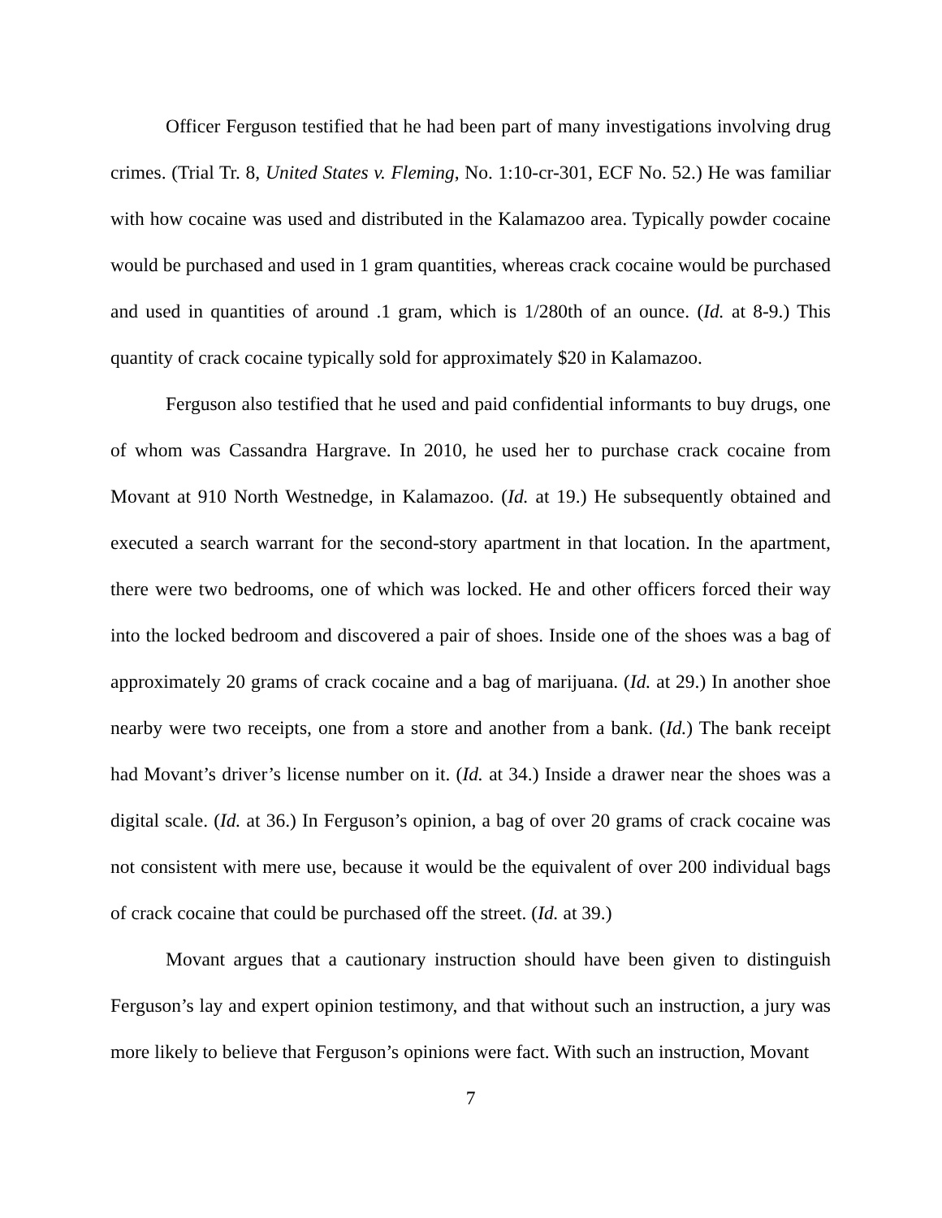Officer Ferguson testified that he had been part of many investigations involving drug crimes. (Trial Tr. 8, United States v. Fleming, No. 1:10-cr-301, ECF No. 52.) He was familiar with how cocaine was used and distributed in the Kalamazoo area. Typically powder cocaine would be purchased and used in 1 gram quantities, whereas crack cocaine would be purchased and used in quantities of around .1 gram, which is 1/280th of an ounce. (Id. at 8-9.) This quantity of crack cocaine typically sold for approximately $20 in Kalamazoo.
Ferguson also testified that he used and paid confidential informants to buy drugs, one of whom was Cassandra Hargrave. In 2010, he used her to purchase crack cocaine from Movant at 910 North Westnedge, in Kalamazoo. (Id. at 19.) He subsequently obtained and executed a search warrant for the second-story apartment in that location. In the apartment, there were two bedrooms, one of which was locked. He and other officers forced their way into the locked bedroom and discovered a pair of shoes. Inside one of the shoes was a bag of approximately 20 grams of crack cocaine and a bag of marijuana. (Id. at 29.) In another shoe nearby were two receipts, one from a store and another from a bank. (Id.) The bank receipt had Movant’s driver’s license number on it. (Id. at 34.) Inside a drawer near the shoes was a digital scale. (Id. at 36.) In Ferguson’s opinion, a bag of over 20 grams of crack cocaine was not consistent with mere use, because it would be the equivalent of over 200 individual bags of crack cocaine that could be purchased off the street. (Id. at 39.)
Movant argues that a cautionary instruction should have been given to distinguish Ferguson’s lay and expert opinion testimony, and that without such an instruction, a jury was more likely to believe that Ferguson’s opinions were fact. With such an instruction, Movant
7